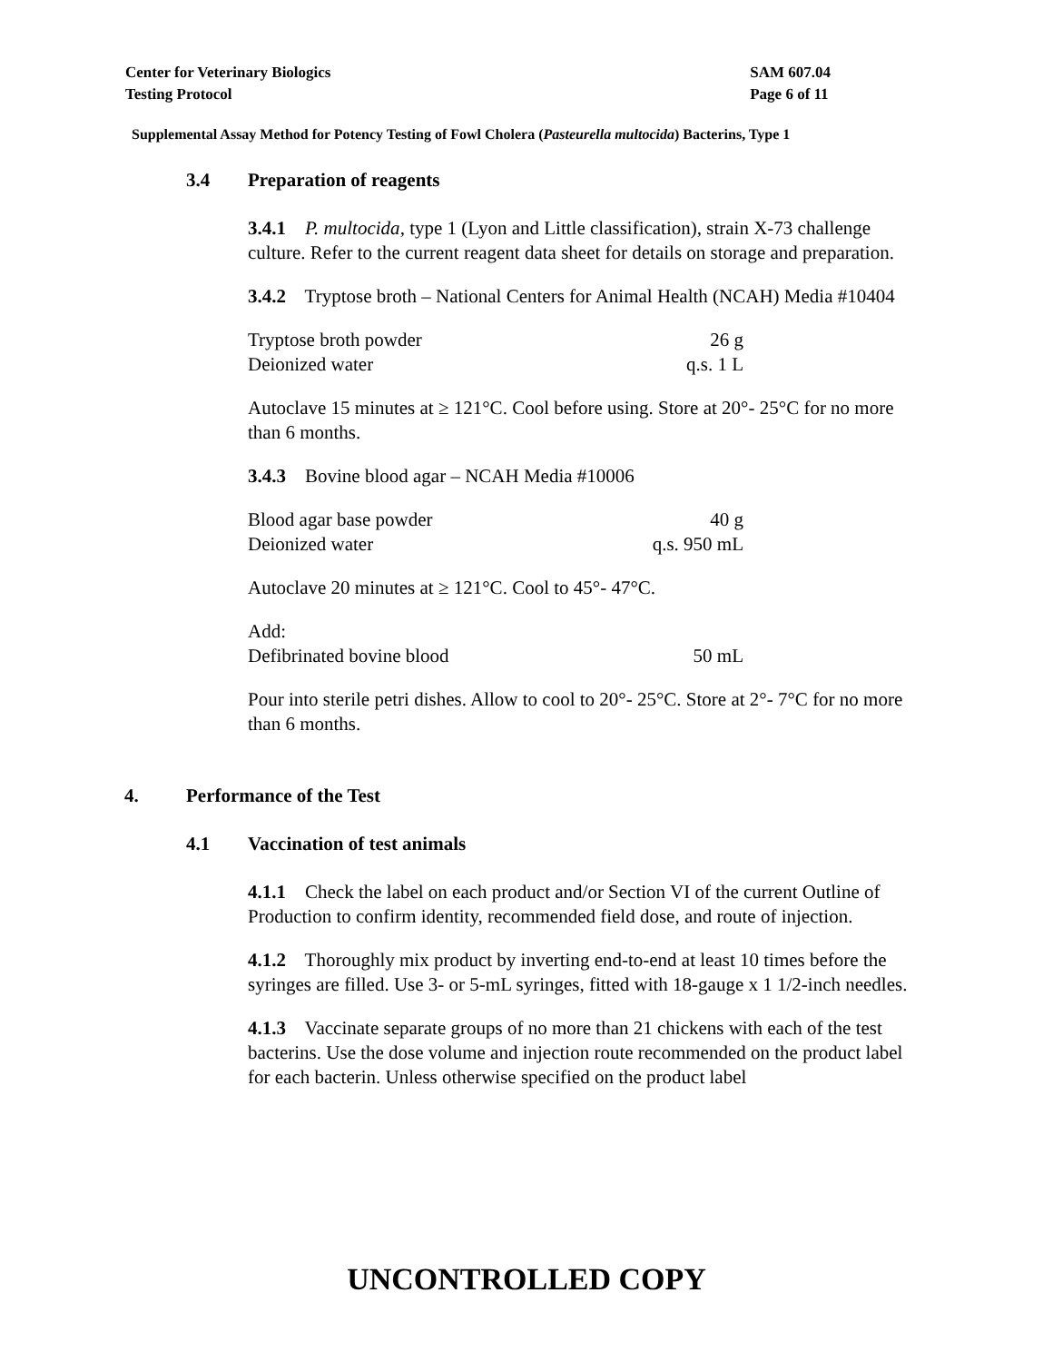Center for Veterinary Biologics
Testing Protocol
SAM 607.04
Page 6 of 11
Supplemental Assay Method for Potency Testing of Fowl Cholera (Pasteurella multocida) Bacterins, Type 1
3.4 Preparation of reagents
3.4.1 P. multocida, type 1 (Lyon and Little classification), strain X-73 challenge culture. Refer to the current reagent data sheet for details on storage and preparation.
3.4.2 Tryptose broth – National Centers for Animal Health (NCAH) Media #10404
| Tryptose broth powder | 26 g |
| Deionized water | q.s. 1 L |
Autoclave 15 minutes at ≥ 121°C. Cool before using. Store at 20°- 25°C for no more than 6 months.
3.4.3 Bovine blood agar – NCAH Media #10006
| Blood agar base powder | 40 g |
| Deionized water | q.s. 950 mL |
Autoclave 20 minutes at ≥ 121°C. Cool to 45°- 47°C.
Add:
| Defibrinated bovine blood | 50 mL |
Pour into sterile petri dishes. Allow to cool to 20°- 25°C. Store at 2°- 7°C for no more than 6 months.
4. Performance of the Test
4.1 Vaccination of test animals
4.1.1 Check the label on each product and/or Section VI of the current Outline of Production to confirm identity, recommended field dose, and route of injection.
4.1.2 Thoroughly mix product by inverting end-to-end at least 10 times before the syringes are filled. Use 3- or 5-mL syringes, fitted with 18-gauge x 1 1/2-inch needles.
4.1.3 Vaccinate separate groups of no more than 21 chickens with each of the test bacterins. Use the dose volume and injection route recommended on the product label for each bacterin. Unless otherwise specified on the product label
UNCONTROLLED COPY